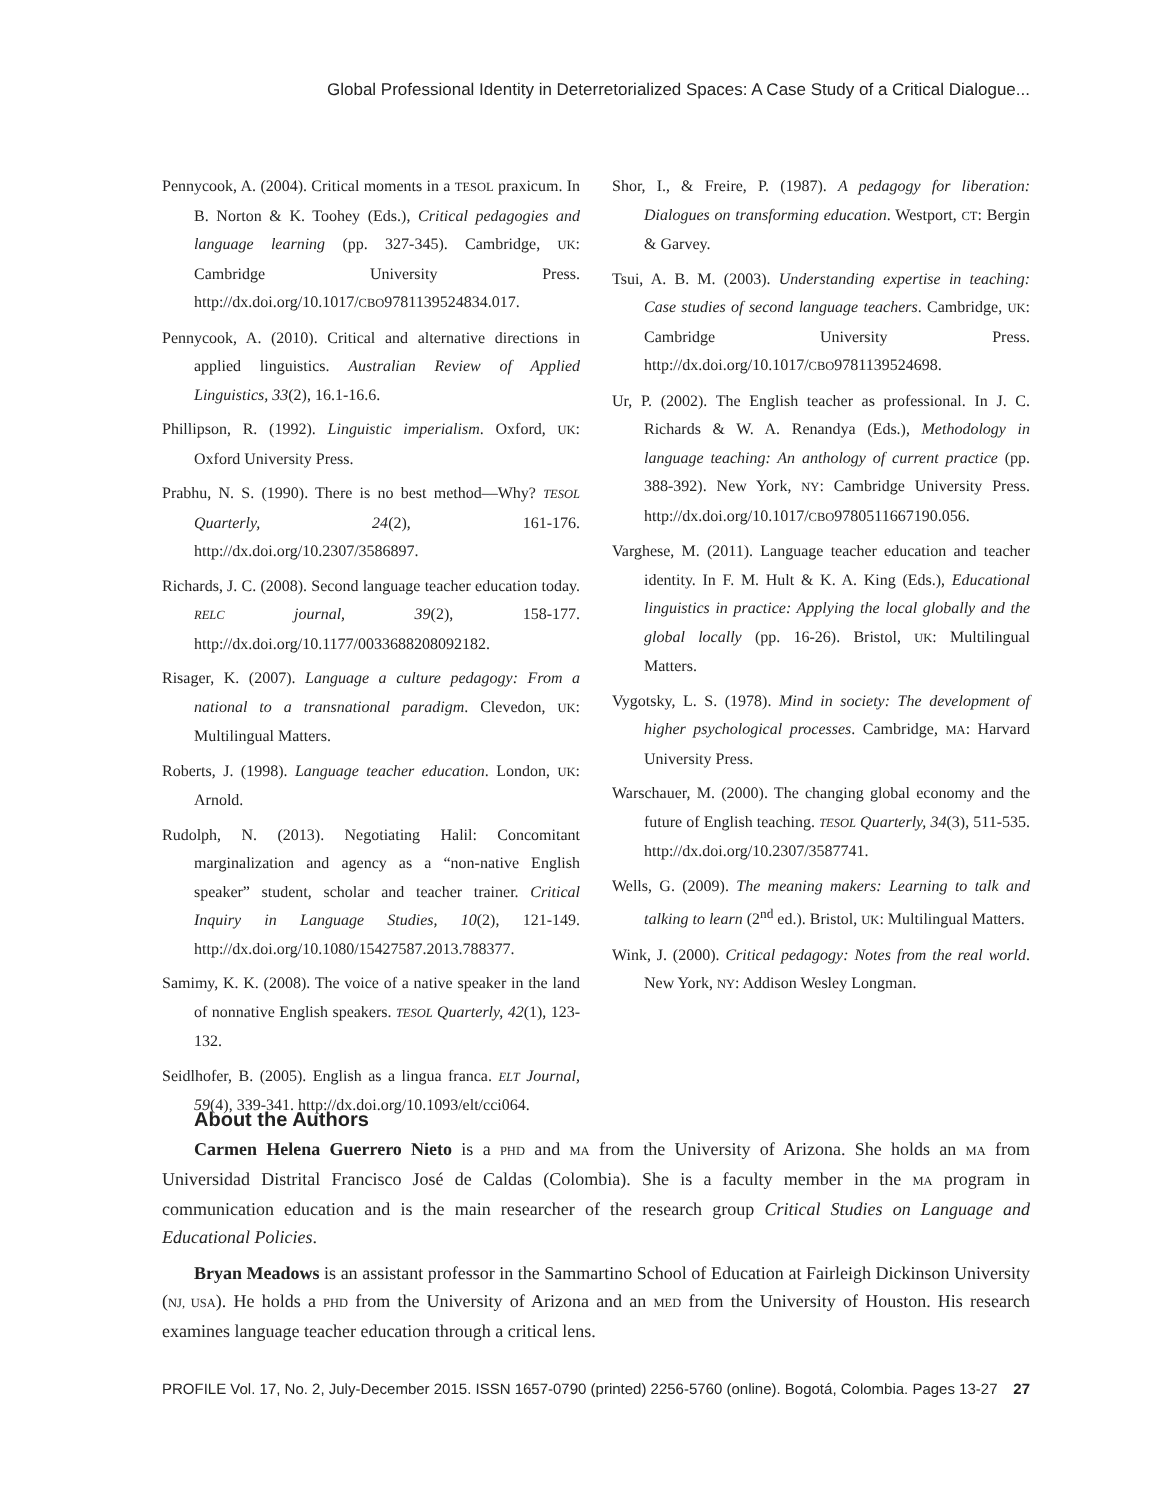Global Professional Identity in Deterretorialized Spaces: A Case Study of a Critical Dialogue...
Pennycook, A. (2004). Critical moments in a TESOL praxicum. In B. Norton & K. Toohey (Eds.), Critical pedagogies and language learning (pp. 327-345). Cambridge, UK: Cambridge University Press. http://dx.doi.org/10.1017/CBO9781139524834.017.
Pennycook, A. (2010). Critical and alternative directions in applied linguistics. Australian Review of Applied Linguistics, 33(2), 16.1-16.6.
Phillipson, R. (1992). Linguistic imperialism. Oxford, UK: Oxford University Press.
Prabhu, N. S. (1990). There is no best method—Why? TESOL Quarterly, 24(2), 161-176. http://dx.doi.org/10.2307/3586897.
Richards, J. C. (2008). Second language teacher education today. RELC journal, 39(2), 158-177. http://dx.doi.org/10.1177/0033688208092182.
Risager, K. (2007). Language a culture pedagogy: From a national to a transnational paradigm. Clevedon, UK: Multilingual Matters.
Roberts, J. (1998). Language teacher education. London, UK: Arnold.
Rudolph, N. (2013). Negotiating Halil: Concomitant marginalization and agency as a “non-native English speaker” student, scholar and teacher trainer. Critical Inquiry in Language Studies, 10(2), 121-149. http://dx.doi.org/10.1080/15427587.2013.788377.
Samimy, K. K. (2008). The voice of a native speaker in the land of nonnative English speakers. TESOL Quarterly, 42(1), 123-132.
Seidlhofer, B. (2005). English as a lingua franca. ELT Journal, 59(4), 339-341. http://dx.doi.org/10.1093/elt/cci064.
Shor, I., & Freire, P. (1987). A pedagogy for liberation: Dialogues on transforming education. Westport, CT: Bergin & Garvey.
Tsui, A. B. M. (2003). Understanding expertise in teaching: Case studies of second language teachers. Cambridge, UK: Cambridge University Press. http://dx.doi.org/10.1017/CBO9781139524698.
Ur, P. (2002). The English teacher as professional. In J. C. Richards & W. A. Renandya (Eds.), Methodology in language teaching: An anthology of current practice (pp. 388-392). New York, NY: Cambridge University Press. http://dx.doi.org/10.1017/CBO9780511667190.056.
Varghese, M. (2011). Language teacher education and teacher identity. In F. M. Hult & K. A. King (Eds.), Educational linguistics in practice: Applying the local globally and the global locally (pp. 16-26). Bristol, UK: Multilingual Matters.
Vygotsky, L. S. (1978). Mind in society: The development of higher psychological processes. Cambridge, MA: Harvard University Press.
Warschauer, M. (2000). The changing global economy and the future of English teaching. TESOL Quarterly, 34(3), 511-535. http://dx.doi.org/10.2307/3587741.
Wells, G. (2009). The meaning makers: Learning to talk and talking to learn (2<sup>nd</sup> ed.). Bristol, UK: Multilingual Matters.
Wink, J. (2000). Critical pedagogy: Notes from the real world. New York, NY: Addison Wesley Longman.
About the Authors
Carmen Helena Guerrero Nieto is a PHD and MA from the University of Arizona. She holds an MA from Universidad Distrital Francisco José de Caldas (Colombia). She is a faculty member in the MA program in communication education and is the main researcher of the research group Critical Studies on Language and Educational Policies.
Bryan Meadows is an assistant professor in the Sammartino School of Education at Fairleigh Dickinson University (NJ, USA). He holds a PHD from the University of Arizona and an MED from the University of Houston. His research examines language teacher education through a critical lens.
PROFILE Vol. 17, No. 2, July-December 2015. ISSN 1657-0790 (printed) 2256-5760 (online). Bogotá, Colombia. Pages 13-27 27